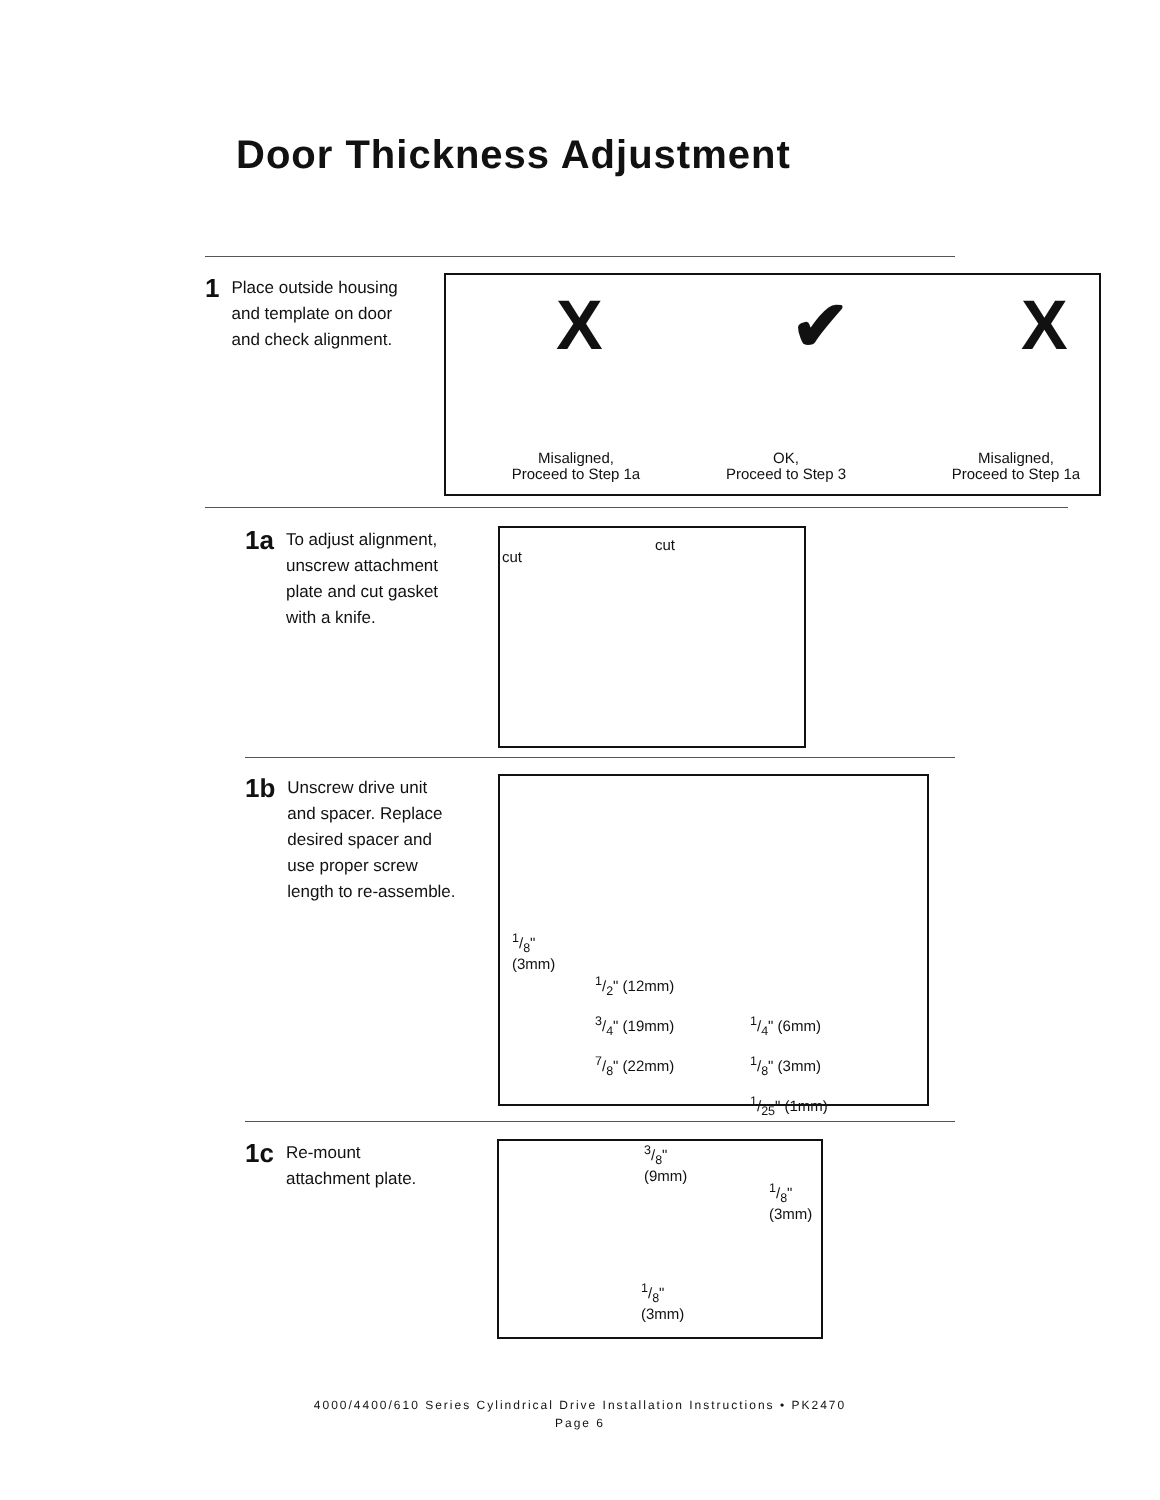Door Thickness Adjustment
1
Place outside housing
and template on door
and check alignment.
X ✔ X
Misaligned,
Proceed to Step 1a
OK,
Proceed to Step 3
Misaligned,
Proceed to Step 1a
1a
To adjust alignment,
unscrew attachment
plate and cut gasket
with a knife.
cut
cut
1b
Unscrew drive unit
and spacer. Replace
desired spacer and
use proper screw
length to re-assemble.
1/8"
(3mm)
1/2" (12mm)
3/4" (19mm)
7/8" (22mm) 1/4" (6mm)
1/8" (3mm)
1/25" (1mm)
1c
Re-mount
attachment plate.
3/8"
(9mm)
1/8"
(3mm)
1/8"
(3mm)
4000/4400/610 Series Cylindrical Drive Installation Instructions • PK2470
Page 6